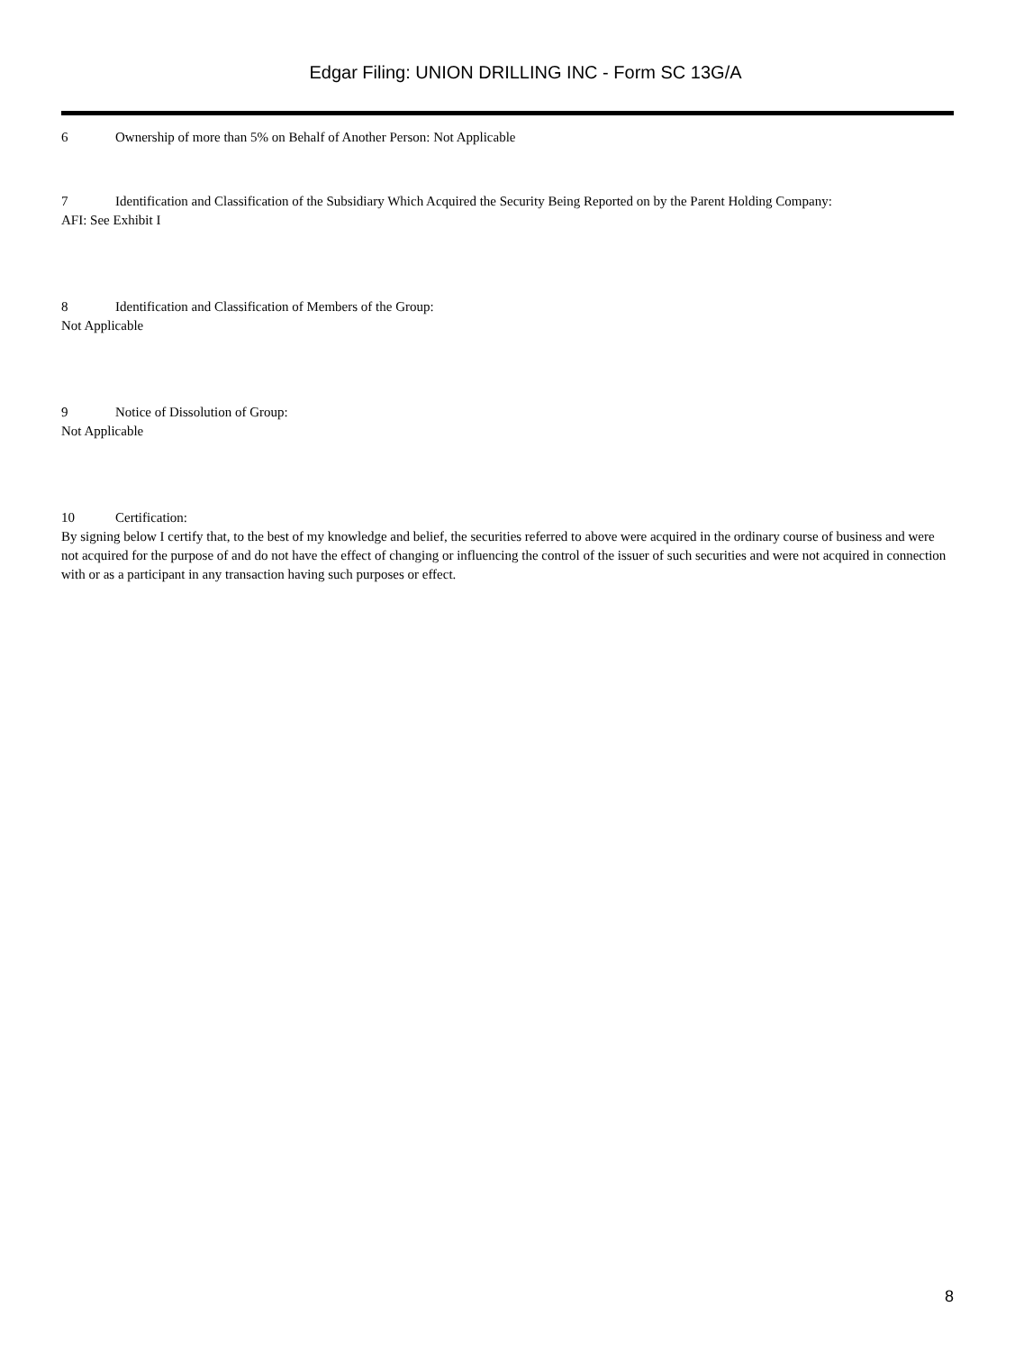Edgar Filing: UNION DRILLING INC - Form SC 13G/A
6 Ownership of more than 5% on Behalf of Another Person: Not Applicable
7 Identification and Classification of the Subsidiary Which Acquired the Security Being Reported on by the Parent Holding Company:
AFI: See Exhibit I
8 Identification and Classification of Members of the Group:
Not Applicable
9 Notice of Dissolution of Group:
Not Applicable
10 Certification:
By signing below I certify that, to the best of my knowledge and belief, the securities referred to above were acquired in the ordinary course of business and were not acquired for the purpose of and do not have the effect of changing or influencing the control of the issuer of such securities and were not acquired in connection with or as a participant in any transaction having such purposes or effect.
8